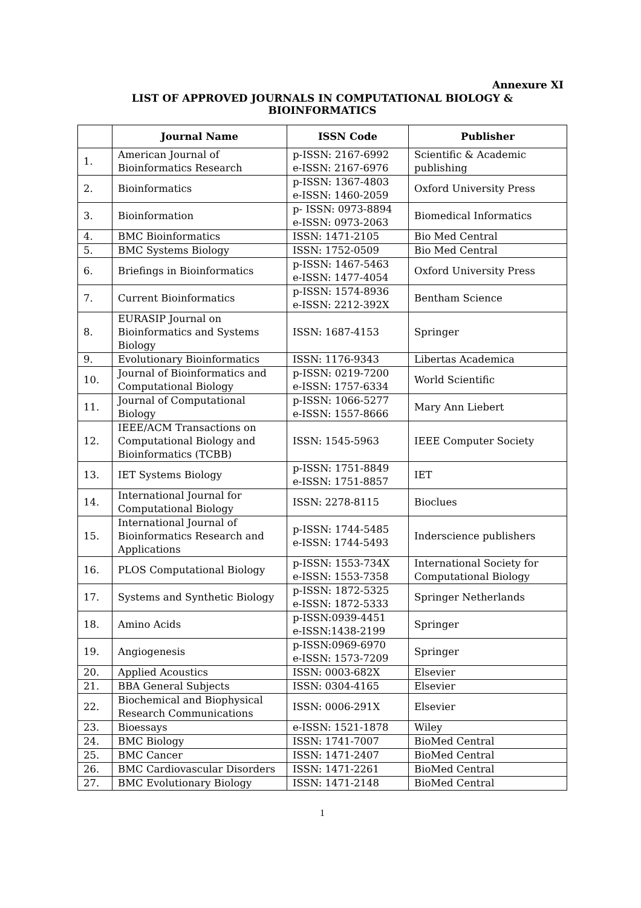Annexure XI
LIST OF APPROVED JOURNALS IN COMPUTATIONAL BIOLOGY & BIOINFORMATICS
| | Journal Name | ISSN Code | Publisher |
| --- | --- | --- | --- |
| 1. | American Journal of Bioinformatics Research | p-ISSN: 2167-6992 e-ISSN: 2167-6976 | Scientific & Academic publishing |
| 2. | Bioinformatics | p-ISSN: 1367-4803 e-ISSN: 1460-2059 | Oxford University Press |
| 3. | Bioinformation | p- ISSN: 0973-8894 e-ISSN: 0973-2063 | Biomedical Informatics |
| 4. | BMC Bioinformatics | ISSN: 1471-2105 | Bio Med Central |
| 5. | BMC Systems Biology | ISSN: 1752-0509 | Bio Med Central |
| 6. | Briefings in Bioinformatics | p-ISSN: 1467-5463 e-ISSN: 1477-4054 | Oxford University Press |
| 7. | Current Bioinformatics | p-ISSN: 1574-8936 e-ISSN: 2212-392X | Bentham Science |
| 8. | EURASIP Journal on Bioinformatics and Systems Biology | ISSN: 1687-4153 | Springer |
| 9. | Evolutionary Bioinformatics | ISSN: 1176-9343 | Libertas Academica |
| 10. | Journal of Bioinformatics and Computational Biology | p-ISSN: 0219-7200 e-ISSN: 1757-6334 | World Scientific |
| 11. | Journal of Computational Biology | p-ISSN: 1066-5277 e-ISSN: 1557-8666 | Mary Ann Liebert |
| 12. | IEEE/ACM Transactions on Computational Biology and Bioinformatics (TCBB) | ISSN: 1545-5963 | IEEE Computer Society |
| 13. | IET Systems Biology | p-ISSN: 1751-8849 e-ISSN: 1751-8857 | IET |
| 14. | International Journal for Computational Biology | ISSN: 2278-8115 | Bioclues |
| 15. | International Journal of Bioinformatics Research and Applications | p-ISSN: 1744-5485 e-ISSN: 1744-5493 | Inderscience publishers |
| 16. | PLOS Computational Biology | p-ISSN: 1553-734X e-ISSN: 1553-7358 | International Society for Computational Biology |
| 17. | Systems and Synthetic Biology | p-ISSN: 1872-5325 e-ISSN: 1872-5333 | Springer Netherlands |
| 18. | Amino Acids | p-ISSN:0939-4451 e-ISSN:1438-2199 | Springer |
| 19. | Angiogenesis | p-ISSN:0969-6970 e-ISSN: 1573-7209 | Springer |
| 20. | Applied Acoustics | ISSN: 0003-682X | Elsevier |
| 21. | BBA General Subjects | ISSN: 0304-4165 | Elsevier |
| 22. | Biochemical and Biophysical Research Communications | ISSN: 0006-291X | Elsevier |
| 23. | Bioessays | e-ISSN: 1521-1878 | Wiley |
| 24. | BMC Biology | ISSN: 1741-7007 | BioMed Central |
| 25. | BMC Cancer | ISSN: 1471-2407 | BioMed Central |
| 26. | BMC Cardiovascular Disorders | ISSN: 1471-2261 | BioMed Central |
| 27. | BMC Evolutionary Biology | ISSN: 1471-2148 | BioMed Central |
1